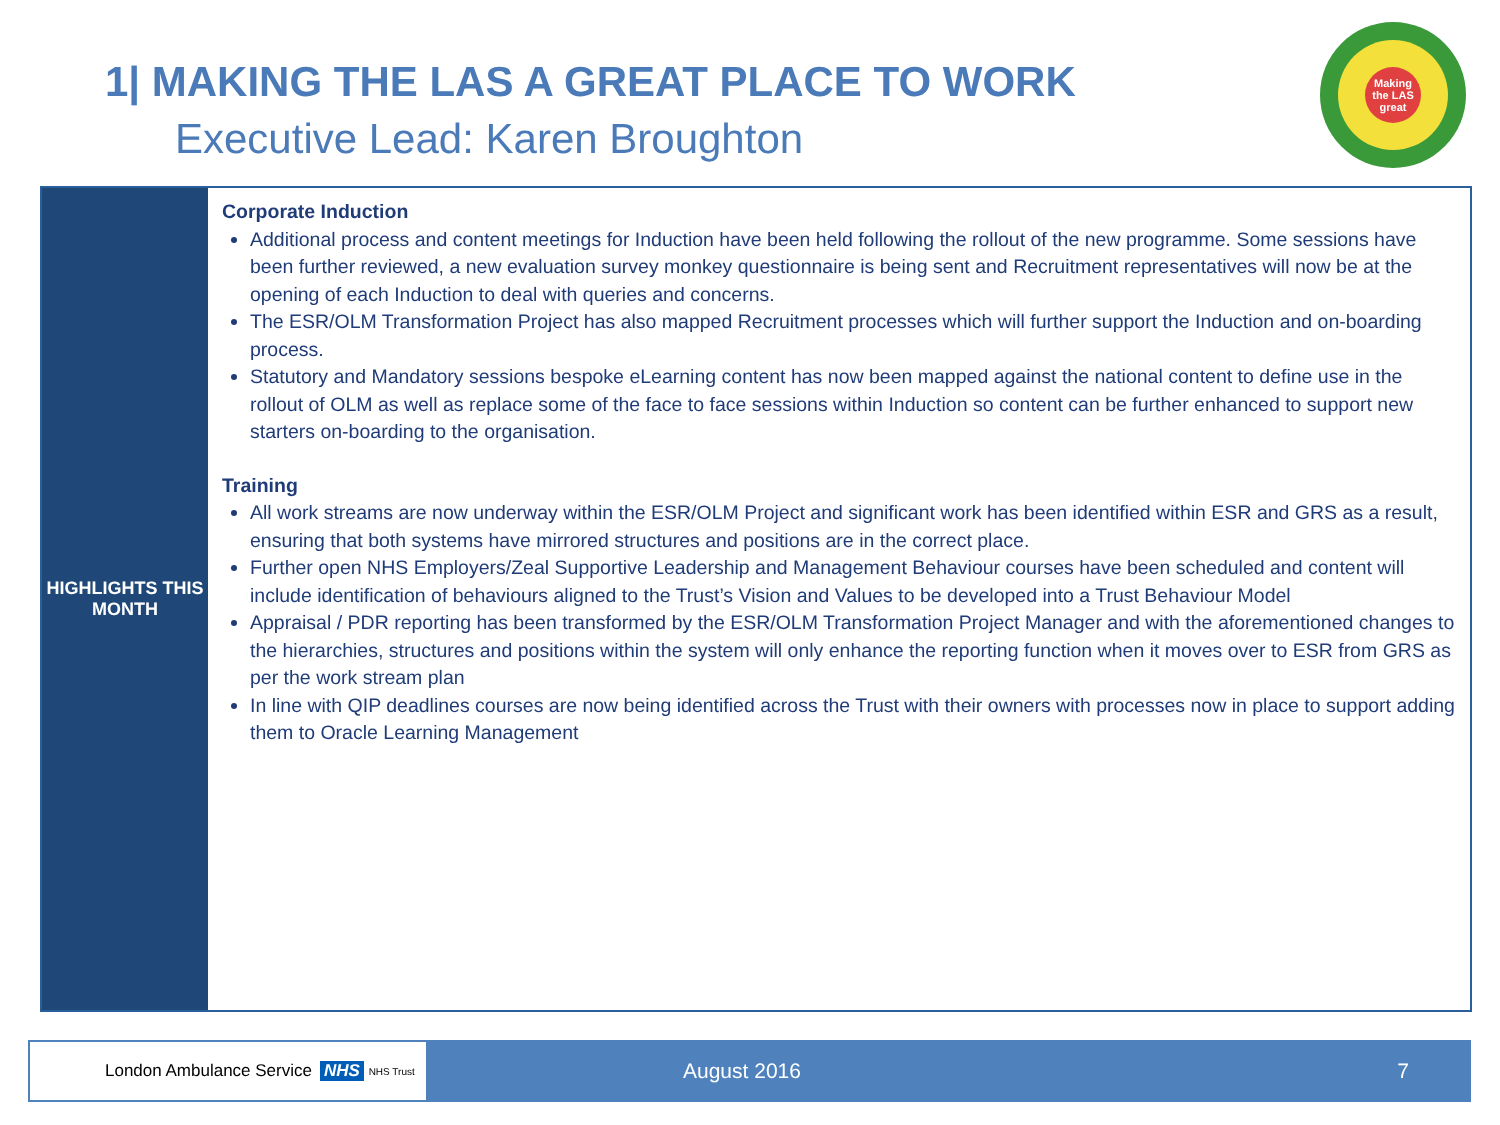1| MAKING THE LAS A GREAT PLACE TO WORK
Executive Lead: Karen Broughton
Making the LAS great
| HIGHLIGHTS THIS MONTH | Corporate Induction Additional process and content meetings for Induction have been held following the rollout of the new programme. Some sessions have been further reviewed, a new evaluation survey monkey questionnaire is being sent and Recruitment representatives will now be at the opening of each Induction to deal with queries and concerns. The ESR/OLM Transformation Project has also mapped Recruitment processes which will further support the Induction and on-boarding process. Statutory and Mandatory sessions bespoke eLearning content has now been mapped against the national content to define use in the rollout of OLM as well as replace some of the face to face sessions within Induction so content can be further enhanced to support new starters on-boarding to the organisation. Training All work streams are now underway within the ESR/OLM Project and significant work has been identified within ESR and GRS as a result, ensuring that both systems have mirrored structures and positions are in the correct place. Further open NHS Employers/Zeal Supportive Leadership and Management Behaviour courses have been scheduled and content will include identification of behaviours aligned to the Trust’s Vision and Values to be developed into a Trust Behaviour Model Appraisal / PDR reporting has been transformed by the ESR/OLM Transformation Project Manager and with the aforementioned changes to the hierarchies, structures and positions within the system will only enhance the reporting function when it moves over to ESR from GRS as per the work stream plan In line with QIP deadlines courses are now being identified across the Trust with their owners with processes now in place to support adding them to Oracle Learning Management |
London Ambulance Service NHS NHS Trust
August 2016 7